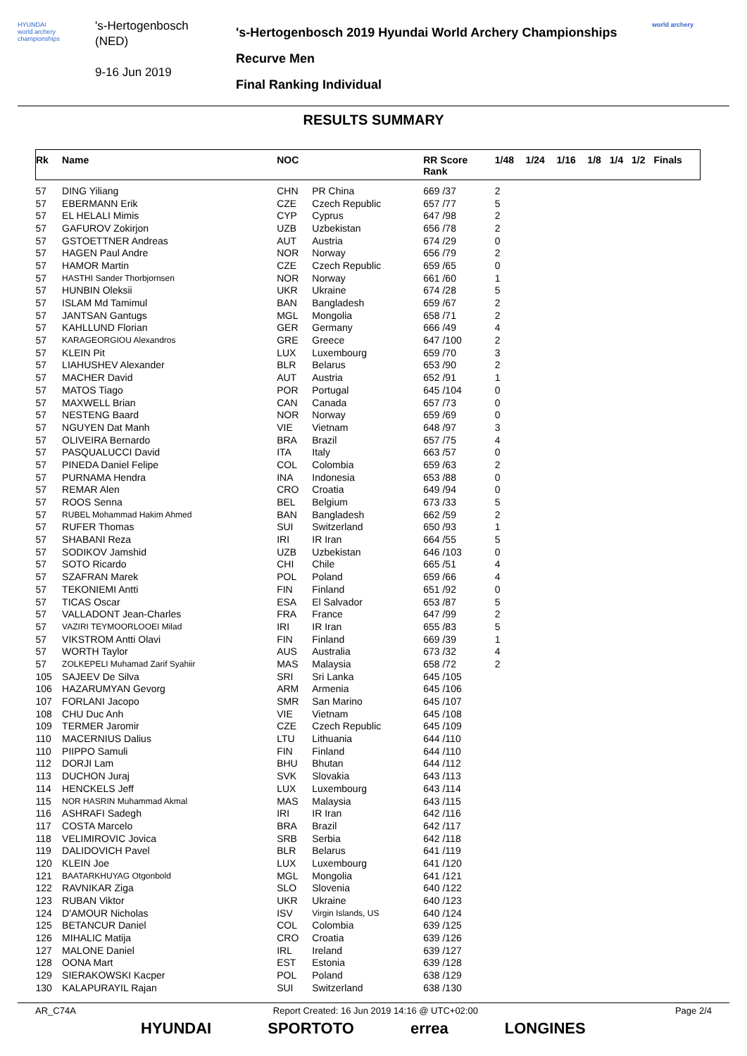HYUNDAI
world archery championships
's-Hertogenbosch
(NED)
9-16 Jun 2019
's-Hertogenbosch 2019 Hyundai World Archery Championships
Recurve Men
Final Ranking Individual
world archery
RESULTS SUMMARY
| Rk | Name | NOC | | RR Score Rank | 1/48 | 1/24 | 1/16 | 1/8 | 1/4 | 1/2 | Finals |
| --- | --- | --- | --- | --- | --- | --- | --- | --- | --- | --- | --- |
| 57 | DING Yiliang | CHN | PR China | 669 /37 | 2 | | | | | | |
| 57 | EBERMANN Erik | CZE | Czech Republic | 657 /77 | 5 | | | | | | |
| 57 | EL HELALI Mimis | CYP | Cyprus | 647 /98 | 2 | | | | | | |
| 57 | GAFUROV Zokirjon | UZB | Uzbekistan | 656 /78 | 2 | | | | | | |
| 57 | GSTOETTNER Andreas | AUT | Austria | 674 /29 | 0 | | | | | | |
| 57 | HAGEN Paul Andre | NOR | Norway | 656 /79 | 2 | | | | | | |
| 57 | HAMOR Martin | CZE | Czech Republic | 659 /65 | 0 | | | | | | |
| 57 | HASTHI Sander Thorbjornsen | NOR | Norway | 661 /60 | 1 | | | | | | |
| 57 | HUNBIN Oleksii | UKR | Ukraine | 674 /28 | 5 | | | | | | |
| 57 | ISLAM Md Tamimul | BAN | Bangladesh | 659 /67 | 2 | | | | | | |
| 57 | JANTSAN Gantugs | MGL | Mongolia | 658 /71 | 2 | | | | | | |
| 57 | KAHLLUND Florian | GER | Germany | 666 /49 | 4 | | | | | | |
| 57 | KARAGEORGIOU Alexandros | GRE | Greece | 647 /100 | 2 | | | | | | |
| 57 | KLEIN Pit | LUX | Luxembourg | 659 /70 | 3 | | | | | | |
| 57 | LIAHUSHEV Alexander | BLR | Belarus | 653 /90 | 2 | | | | | | |
| 57 | MACHER David | AUT | Austria | 652 /91 | 1 | | | | | | |
| 57 | MATOS Tiago | POR | Portugal | 645 /104 | 0 | | | | | | |
| 57 | MAXWELL Brian | CAN | Canada | 657 /73 | 0 | | | | | | |
| 57 | NESTENG Baard | NOR | Norway | 659 /69 | 0 | | | | | | |
| 57 | NGUYEN Dat Manh | VIE | Vietnam | 648 /97 | 3 | | | | | | |
| 57 | OLIVEIRA Bernardo | BRA | Brazil | 657 /75 | 4 | | | | | | |
| 57 | PASQUALUCCI David | ITA | Italy | 663 /57 | 0 | | | | | | |
| 57 | PINEDA Daniel Felipe | COL | Colombia | 659 /63 | 2 | | | | | | |
| 57 | PURNAMA Hendra | INA | Indonesia | 653 /88 | 0 | | | | | | |
| 57 | REMAR Alen | CRO | Croatia | 649 /94 | 0 | | | | | | |
| 57 | ROOS Senna | BEL | Belgium | 673 /33 | 5 | | | | | | |
| 57 | RUBEL Mohammad Hakim Ahmed | BAN | Bangladesh | 662 /59 | 2 | | | | | | |
| 57 | RUFER Thomas | SUI | Switzerland | 650 /93 | 1 | | | | | | |
| 57 | SHABANI Reza | IRI | IR Iran | 664 /55 | 5 | | | | | | |
| 57 | SODIKOV Jamshid | UZB | Uzbekistan | 646 /103 | 0 | | | | | | |
| 57 | SOTO Ricardo | CHI | Chile | 665 /51 | 4 | | | | | | |
| 57 | SZAFRAN Marek | POL | Poland | 659 /66 | 4 | | | | | | |
| 57 | TEKONIEMI Antti | FIN | Finland | 651 /92 | 0 | | | | | | |
| 57 | TICAS Oscar | ESA | El Salvador | 653 /87 | 5 | | | | | | |
| 57 | VALLADONT Jean-Charles | FRA | France | 647 /99 | 2 | | | | | | |
| 57 | VAZIRI TEYMOORLOOEI Milad | IRI | IR Iran | 655 /83 | 5 | | | | | | |
| 57 | VIKSTROM Antti Olavi | FIN | Finland | 669 /39 | 1 | | | | | | |
| 57 | WORTH Taylor | AUS | Australia | 673 /32 | 4 | | | | | | |
| 57 | ZOLKEPELI Muhamad Zarif Syahiir | MAS | Malaysia | 658 /72 | 2 | | | | | | |
| 105 | SAJEEV De Silva | SRI | Sri Lanka | 645 /105 | | | | | | | |
| 106 | HAZARUMYAN Gevorg | ARM | Armenia | 645 /106 | | | | | | | |
| 107 | FORLANI Jacopo | SMR | San Marino | 645 /107 | | | | | | | |
| 108 | CHU Duc Anh | VIE | Vietnam | 645 /108 | | | | | | | |
| 109 | TERMER Jaromir | CZE | Czech Republic | 645 /109 | | | | | | | |
| 110 | MACERNIUS Dalius | LTU | Lithuania | 644 /110 | | | | | | | |
| 110 | PIIPPO Samuli | FIN | Finland | 644 /110 | | | | | | | |
| 112 | DORJI Lam | BHU | Bhutan | 644 /112 | | | | | | | |
| 113 | DUCHON Juraj | SVK | Slovakia | 643 /113 | | | | | | | |
| 114 | HENCKELS Jeff | LUX | Luxembourg | 643 /114 | | | | | | | |
| 115 | NOR HASRIN Muhammad Akmal | MAS | Malaysia | 643 /115 | | | | | | | |
| 116 | ASHRAFI Sadegh | IRI | IR Iran | 642 /116 | | | | | | | |
| 117 | COSTA Marcelo | BRA | Brazil | 642 /117 | | | | | | | |
| 118 | VELIMIROVIC Jovica | SRB | Serbia | 642 /118 | | | | | | | |
| 119 | DALIDOVICH Pavel | BLR | Belarus | 641 /119 | | | | | | | |
| 120 | KLEIN Joe | LUX | Luxembourg | 641 /120 | | | | | | | |
| 121 | BAATARKHUYAG Otgonbold | MGL | Mongolia | 641 /121 | | | | | | | |
| 122 | RAVNIKAR Ziga | SLO | Slovenia | 640 /122 | | | | | | | |
| 123 | RUBAN Viktor | UKR | Ukraine | 640 /123 | | | | | | | |
| 124 | D'AMOUR Nicholas | ISV | Virgin Islands, US | 640 /124 | | | | | | | |
| 125 | BETANCUR Daniel | COL | Colombia | 639 /125 | | | | | | | |
| 126 | MIHALIC Matija | CRO | Croatia | 639 /126 | | | | | | | |
| 127 | MALONE Daniel | IRL | Ireland | 639 /127 | | | | | | | |
| 128 | OONA Mart | EST | Estonia | 639 /128 | | | | | | | |
| 129 | SIERAKOWSKI Kacper | POL | Poland | 638 /129 | | | | | | | |
| 130 | KALAPURAYIL Rajan | SUI | Switzerland | 638 /130 | | | | | | | |
AR_C74A Report Created: 16 Jun 2019 14:16 @ UTC+02:00 Page 2/4
HYUNDAI SPORTOTO errea LONGINES